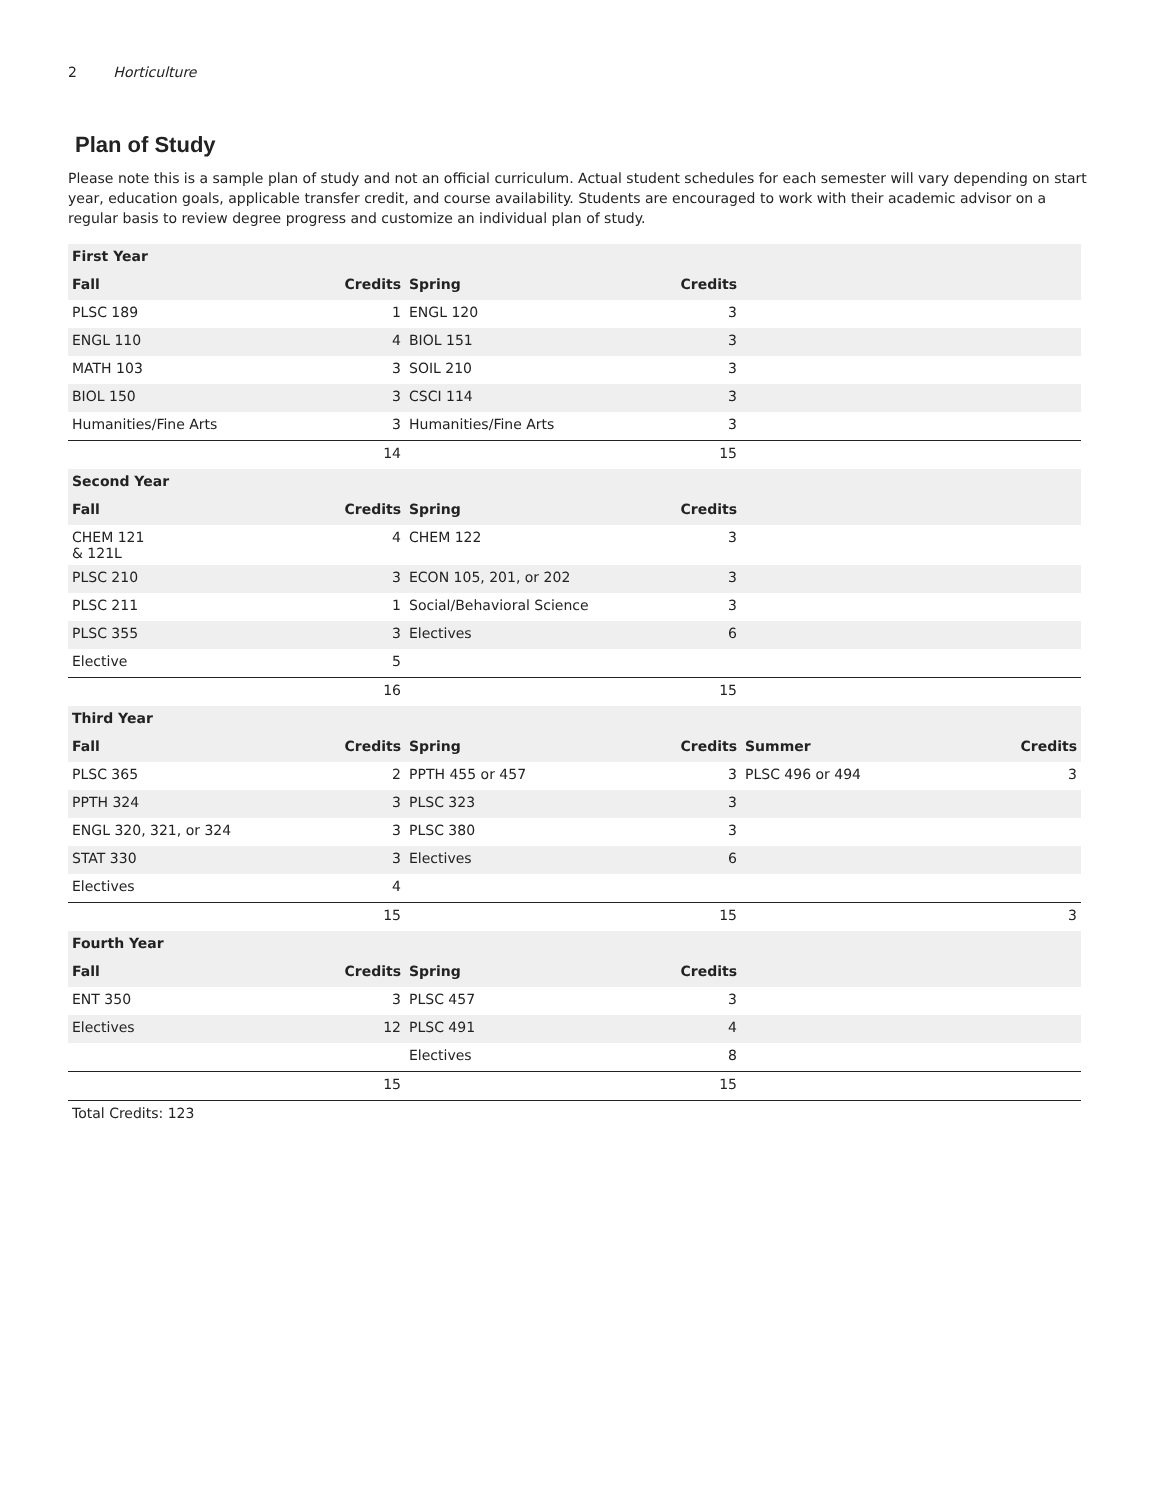2 Horticulture
Plan of Study
Please note this is a sample plan of study and not an official curriculum. Actual student schedules for each semester will vary depending on start year, education goals, applicable transfer credit, and course availability. Students are encouraged to work with their academic advisor on a regular basis to review degree progress and customize an individual plan of study.
| First Year | | | | | |
| --- | --- | --- | --- | --- | --- |
| Fall | Credits | Spring | Credits | | |
| PLSC 189 | 1 | ENGL 120 | 3 | | |
| ENGL 110 | 4 | BIOL 151 | 3 | | |
| MATH 103 | 3 | SOIL 210 | 3 | | |
| BIOL 150 | 3 | CSCI 114 | 3 | | |
| Humanities/Fine Arts | 3 | Humanities/Fine Arts | 3 | | |
| | 14 | | 15 | | |
| Second Year | | | | | |
| Fall | Credits | Spring | Credits | | |
| CHEM 121 & 121L | 4 | CHEM 122 | 3 | | |
| PLSC 210 | 3 | ECON 105, 201, or 202 | 3 | | |
| PLSC 211 | 1 | Social/Behavioral Science | 3 | | |
| PLSC 355 | 3 | Electives | 6 | | |
| Elective | 5 | | | | |
| | 16 | | 15 | | |
| Third Year | | | | | |
| Fall | Credits | Spring | Credits | Summer | Credits |
| PLSC 365 | 2 | PPTH 455 or 457 | 3 | PLSC 496 or 494 | 3 |
| PPTH 324 | 3 | PLSC 323 | 3 | | |
| ENGL 320, 321, or 324 | 3 | PLSC 380 | 3 | | |
| STAT 330 | 3 | Electives | 6 | | |
| Electives | 4 | | | | |
| | 15 | | 15 | | 3 |
| Fourth Year | | | | | |
| Fall | Credits | Spring | Credits | | |
| ENT 350 | 3 | PLSC 457 | 3 | | |
| Electives | 12 | PLSC 491 | 4 | | |
| | | Electives | 8 | | |
| | 15 | | 15 | | |
| Total Credits: 123 | | | | | |